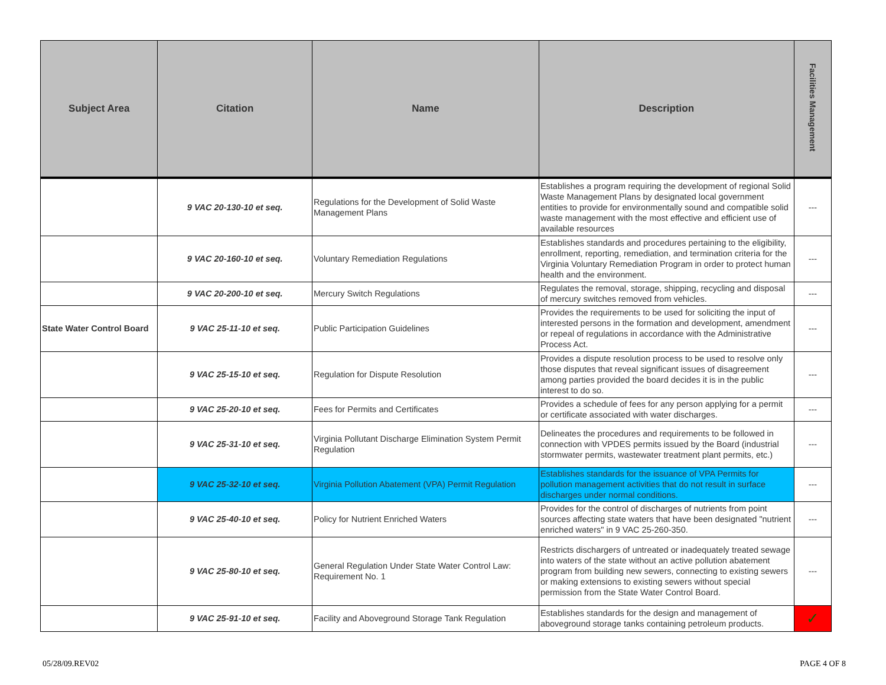| Subject Area | Citation | Name | Description | Facilities Management |
| --- | --- | --- | --- | --- |
| | 9 VAC 20-130-10 et seq. | Regulations for the Development of Solid Waste Management Plans | Establishes a program requiring the development of regional Solid Waste Management Plans by designated local government entities to provide for environmentally sound and compatible solid waste management with the most effective and efficient use of available resources | --- |
| | 9 VAC 20-160-10 et seq. | Voluntary Remediation Regulations | Establishes standards and procedures pertaining to the eligibility, enrollment, reporting, remediation, and termination criteria for the Virginia Voluntary Remediation Program in order to protect human health and the environment. | --- |
| | 9 VAC 20-200-10 et seq. | Mercury Switch Regulations | Regulates the removal, storage, shipping, recycling and disposal of mercury switches removed from vehicles. | --- |
| State Water Control Board | 9 VAC 25-11-10 et seq. | Public Participation Guidelines | Provides the requirements to be used for soliciting the input of interested persons in the formation and development, amendment or repeal of regulations in accordance with the Administrative Process Act. | --- |
| | 9 VAC 25-15-10 et seq. | Regulation for Dispute Resolution | Provides a dispute resolution process to be used to resolve only those disputes that reveal significant issues of disagreement among parties provided the board decides it is in the public interest to do so. | --- |
| | 9 VAC 25-20-10 et seq. | Fees for Permits and Certificates | Provides a schedule of fees for any person applying for a permit or certificate associated with water discharges. | --- |
| | 9 VAC 25-31-10 et seq. | Virginia Pollutant Discharge Elimination System Permit Regulation | Delineates the procedures and requirements to be followed in connection with VPDES permits issued by the Board (industrial stormwater permits, wastewater treatment plant permits, etc.) | --- |
| | 9 VAC 25-32-10 et seq. | Virginia Pollution Abatement (VPA) Permit Regulation | Establishes standards for the issuance of VPA Permits for pollution management activities that do not result in surface discharges under normal conditions. | --- |
| | 9 VAC 25-40-10 et seq. | Policy for Nutrient Enriched Waters | Provides for the control of discharges of nutrients from point sources affecting state waters that have been designated "nutrient enriched waters" in 9 VAC 25-260-350. | --- |
| | 9 VAC 25-80-10 et seq. | General Regulation Under State Water Control Law: Requirement No. 1 | Restricts dischargers of untreated or inadequately treated sewage into waters of the state without an active pollution abatement program from building new sewers, connecting to existing sewers or making extensions to existing sewers without special permission from the State Water Control Board. | --- |
| | 9 VAC 25-91-10 et seq. | Facility and Aboveground Storage Tank Regulation | Establishes standards for the design and management of aboveground storage tanks containing petroleum products. | ✓ |
05/28/09.REV02 PAGE 4 OF 8